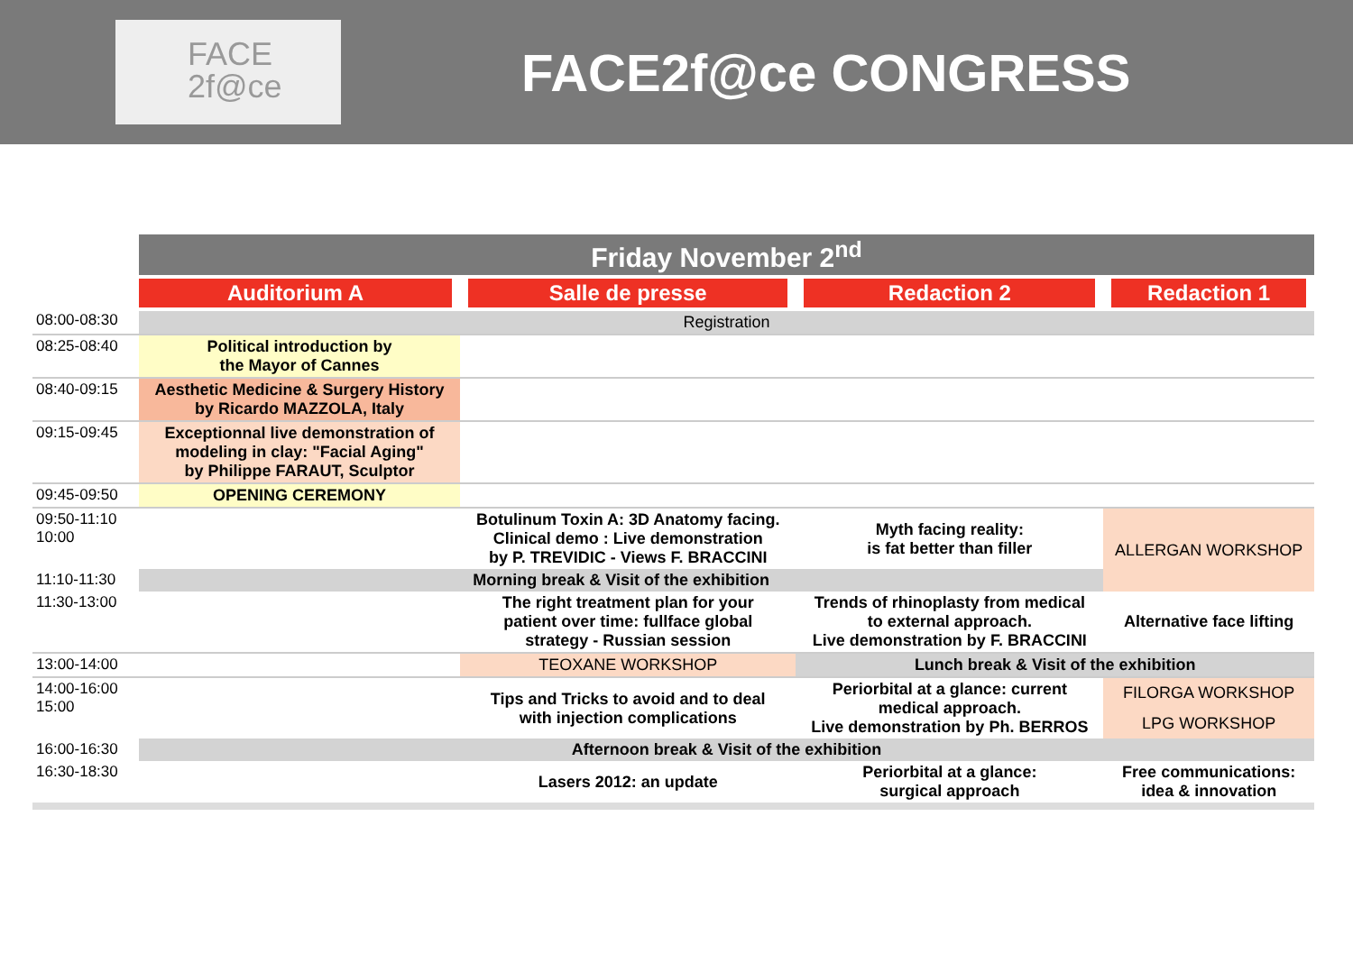FACE
2f@ce
FACE2f@ce CONGRESS
| | Friday November 2<sup>nd</sup> | | | |
| | Auditorium A | Salle de presse | Redaction 2 | Redaction 1 |
| 08:00-08:30 | Registration | | | |
| 08:25-08:40 | Political introduction by the Mayor of Cannes | | | |
| 08:40-09:15 | Aesthetic Medicine & Surgery History by Ricardo MAZZOLA, Italy | | | |
| 09:15-09:45 | Exceptionnal live demonstration of modeling in clay: "Facial Aging" by Philippe FARAUT, Sculptor | | | |
| 09:45-09:50 | OPENING CEREMONY | | | |
| 09:50-11:10 10:00 | | Botulinum Toxin A: 3D Anatomy facing. Clinical demo : Live demonstration by P. TREVIDIC - Views F. BRACCINI | Myth facing reality: is fat better than filler | ALLERGAN WORKSHOP |
| 11:10-11:30 | Morning break & Visit of the exhibition | | | |
| 11:30-13:00 | | The right treatment plan for your patient over time: fullface global strategy - Russian session | Trends of rhinoplasty from medical to external approach. Live demonstration by F. BRACCINI | Alternative face lifting |
| 13:00-14:00 | | TEOXANE WORKSHOP | Lunch break & Visit of the exhibition | |
| 14:00-16:00 15:00 | | Tips and Tricks to avoid and to deal with injection complications | Periorbital at a glance: current medical approach. Live demonstration by Ph. BERROS | FILORGA WORKSHOP |
| | | | | LPG WORKSHOP |
| 16:00-16:30 | Afternoon break & Visit of the exhibition | | | |
| 16:30-18:30 | | Lasers 2012: an update | Periorbital at a glance: surgical approach | Free communications: idea & innovation |